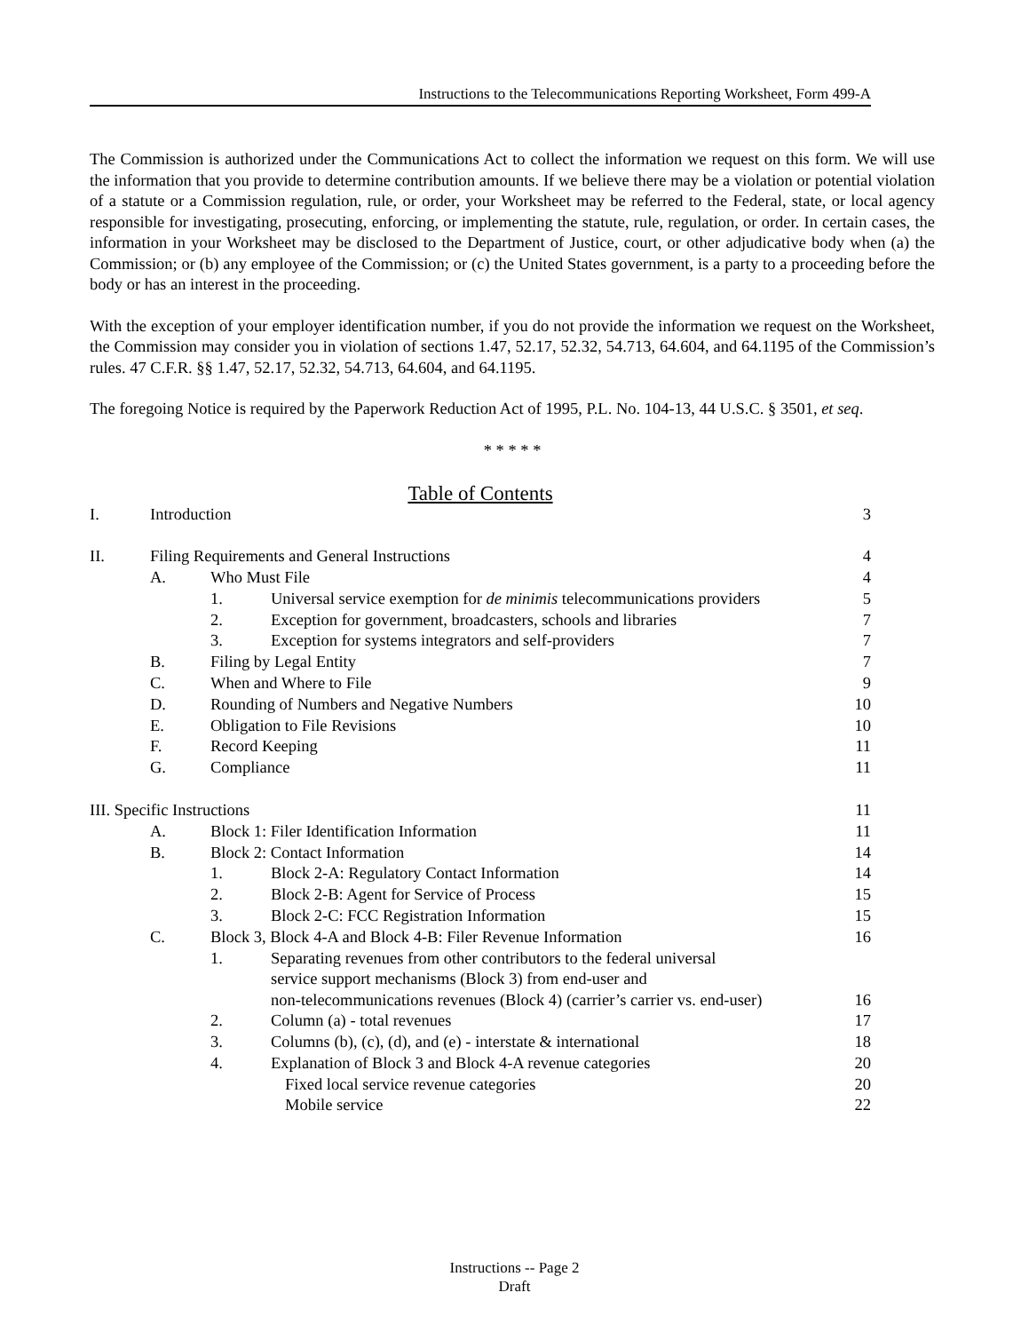Instructions to the Telecommunications Reporting Worksheet, Form 499-A
The Commission is authorized under the Communications Act to collect the information we request on this form. We will use the information that you provide to determine contribution amounts. If we believe there may be a violation or potential violation of a statute or a Commission regulation, rule, or order, your Worksheet may be referred to the Federal, state, or local agency responsible for investigating, prosecuting, enforcing, or implementing the statute, rule, regulation, or order. In certain cases, the information in your Worksheet may be disclosed to the Department of Justice, court, or other adjudicative body when (a) the Commission; or (b) any employee of the Commission; or (c) the United States government, is a party to a proceeding before the body or has an interest in the proceeding.
With the exception of your employer identification number, if you do not provide the information we request on the Worksheet, the Commission may consider you in violation of sections 1.47, 52.17, 52.32, 54.713, 64.604, and 64.1195 of the Commission’s rules. 47 C.F.R. §§ 1.47, 52.17, 52.32, 54.713, 64.604, and 64.1195.
The foregoing Notice is required by the Paperwork Reduction Act of 1995, P.L. No. 104-13, 44 U.S.C. § 3501, et seq.
* * * * *
Table of Contents
I. Introduction 3
II. Filing Requirements and General Instructions 4
A. Who Must File 4
1. Universal service exemption for de minimis telecommunications providers 5
2. Exception for government, broadcasters, schools and libraries 7
3. Exception for systems integrators and self-providers 7
B. Filing by Legal Entity 7
C. When and Where to File 9
D. Rounding of Numbers and Negative Numbers 10
E. Obligation to File Revisions 10
F. Record Keeping 11
G. Compliance 11
III. Specific Instructions 11
A. Block 1: Filer Identification Information 11
B. Block 2: Contact Information 14
1. Block 2-A: Regulatory Contact Information 14
2. Block 2-B: Agent for Service of Process 15
3. Block 2-C: FCC Registration Information 15
C. Block 3, Block 4-A and Block 4-B: Filer Revenue Information 16
1. Separating revenues from other contributors to the federal universal
service support mechanisms (Block 3) from end-user and
non-telecommunications revenues (Block 4) (carrier’s carrier vs. end-user) 16
2. Column (a) - total revenues 17
3. Columns (b), (c), (d), and (e) - interstate & international 18
4. Explanation of Block 3 and Block 4-A revenue categories 20
Fixed local service revenue categories 20
Mobile service 22
Instructions -- Page 2
Draft